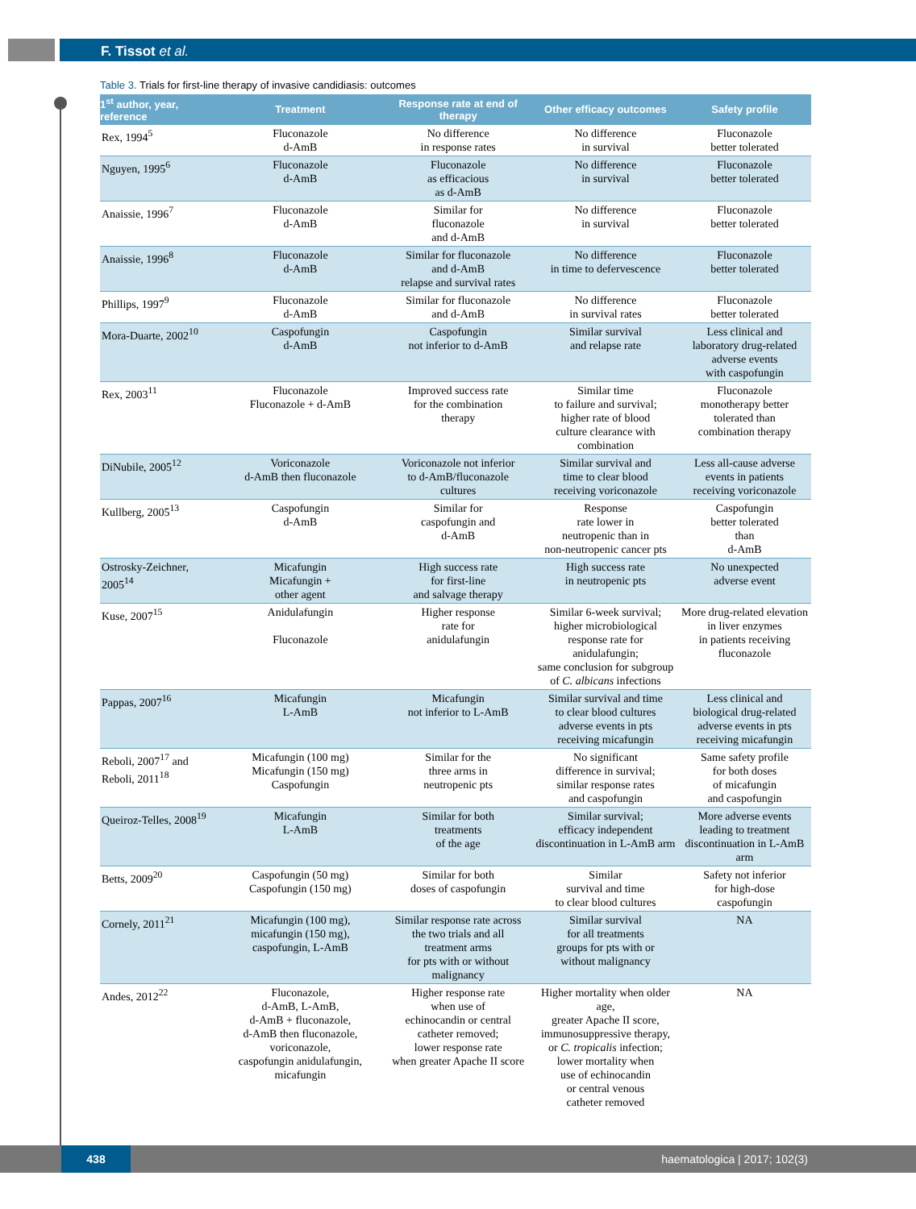F. Tissot et al.
Table 3. Trials for first-line therapy of invasive candidiasis: outcomes
| 1<sup>st</sup> author, year, reference | Treatment | Response rate at end of therapy | Other efficacy outcomes | Safety profile |
| --- | --- | --- | --- | --- |
| Rex, 1994<sup>5</sup> | Fluconazole d-AmB | No difference in response rates | No difference in survival | Fluconazole better tolerated |
| Nguyen, 1995<sup>6</sup> | Fluconazole d-AmB | Fluconazole as efficacious as d-AmB | No difference in survival | Fluconazole better tolerated |
| Anaissie, 1996<sup>7</sup> | Fluconazole d-AmB | Similar for fluconazole and d-AmB | No difference in survival | Fluconazole better tolerated |
| Anaissie, 1996<sup>8</sup> | Fluconazole d-AmB | Similar for fluconazole and d-AmB relapse and survival rates | No difference in time to defervescence | Fluconazole better tolerated |
| Phillips, 1997<sup>9</sup> | Fluconazole d-AmB | Similar for fluconazole and d-AmB | No difference in survival rates | Fluconazole better tolerated |
| Mora-Duarte, 2002<sup>10</sup> | Caspofungin d-AmB | Caspofungin not inferior to d-AmB | Similar survival and relapse rate | Less clinical and laboratory drug-related adverse events with caspofungin |
| Rex, 2003<sup>11</sup> | Fluconazole Fluconazole + d-AmB | Improved success rate for the combination therapy | Similar time to failure and survival; higher rate of blood culture clearance with combination | Fluconazole monotherapy better tolerated than combination therapy |
| DiNubile, 2005<sup>12</sup> | Voriconazole d-AmB then fluconazole | Voriconazole not inferior to d-AmB/fluconazole cultures | Similar survival and time to clear blood receiving voriconazole | Less all-cause adverse events in patients receiving voriconazole |
| Kullberg, 2005<sup>13</sup> | Caspofungin d-AmB | Similar for caspofungin and d-AmB | Response rate lower in neutropenic than in non-neutropenic cancer pts | Caspofungin better tolerated than d-AmB |
| Ostrosky-Zeichner, 2005<sup>14</sup> | Micafungin Micafungin + other agent | High success rate for first-line and salvage therapy | High success rate in neutropenic pts | No unexpected adverse event |
| Kuse, 2007<sup>15</sup> | Anidulafungin Fluconazole | Higher response rate for anidulafungin | Similar 6-week survival; higher microbiological response rate for anidulafungin; same conclusion for subgroup of C. albicans infections | More drug-related elevation in liver enzymes in patients receiving fluconazole |
| Pappas, 2007<sup>16</sup> | Micafungin L-AmB | Micafungin not inferior to L-AmB | Similar survival and time to clear blood cultures adverse events in pts receiving micafungin | Less clinical and biological drug-related adverse events in pts receiving micafungin |
| Reboli, 2007<sup>17</sup> and Reboli, 2011<sup>18</sup> | Micafungin (100 mg) Micafungin (150 mg) Caspofungin | Similar for the three arms in neutropenic pts | No significant difference in survival; similar response rates and caspofungin | Same safety profile for both doses of micafungin and caspofungin |
| Queiroz-Telles, 2008<sup>19</sup> | Micafungin L-AmB | Similar for both treatments of the age | Similar survival; efficacy independent discontinuation in L-AmB arm | More adverse events leading to treatment discontinuation in L-AmB arm |
| Betts, 2009<sup>20</sup> | Caspofungin (50 mg) Caspofungin (150 mg) | Similar for both doses of caspofungin | Similar survival and time to clear blood cultures | Safety not inferior for high-dose caspofungin |
| Cornely, 2011<sup>21</sup> | Micafungin (100 mg), micafungin (150 mg), caspofungin, L-AmB | Similar response rate across the two trials and all treatment arms for pts with or without malignancy | Similar survival for all treatments groups for pts with or without malignancy | NA |
| Andes, 2012<sup>22</sup> | Fluconazole, d-AmB, L-AmB, d-AmB + fluconazole, d-AmB then fluconazole, voriconazole, caspofungin anidulafungin, micafungin | Higher response rate when use of echinocandin or central catheter removed; lower response rate when greater Apache II score | Higher mortality when older age, greater Apache II score, immunosuppressive therapy, or C. tropicalis infection; lower mortality when use of echinocandin or central venous catheter removed | NA |
438 haematologica | 2017; 102(3)